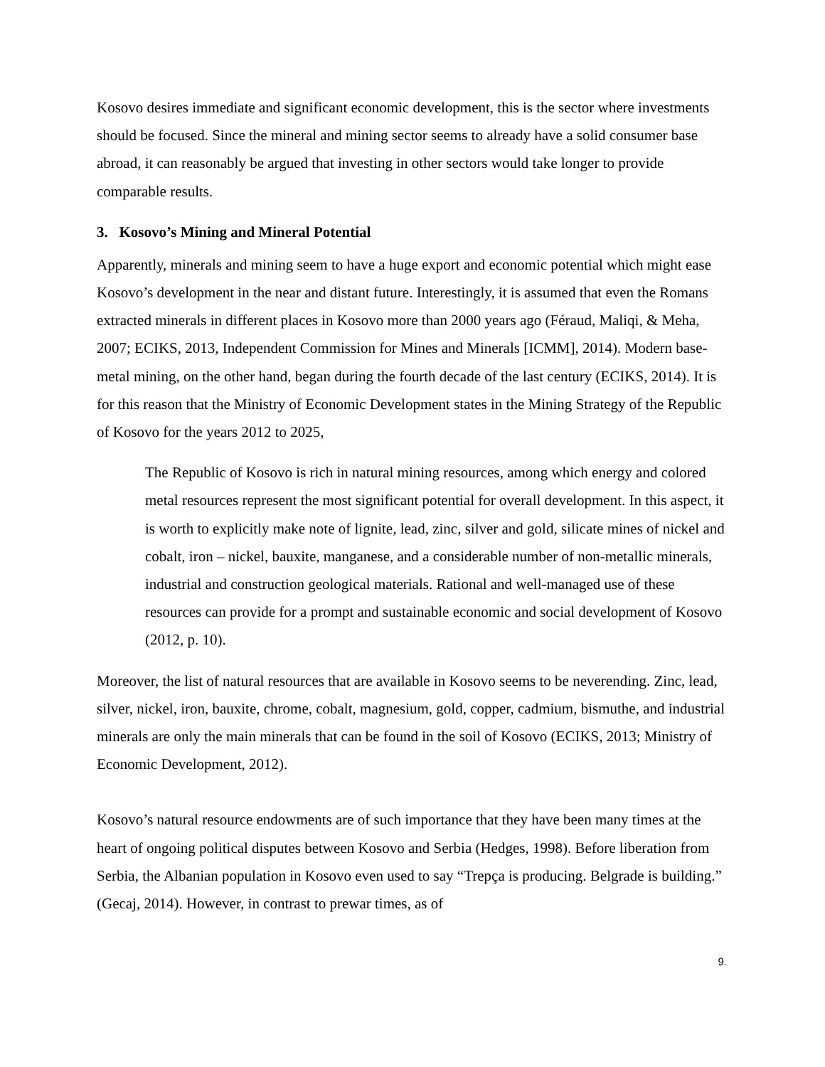Kosovo desires immediate and significant economic development, this is the sector where investments should be focused. Since the mineral and mining sector seems to already have a solid consumer base abroad, it can reasonably be argued that investing in other sectors would take longer to provide comparable results.
3. Kosovo’s Mining and Mineral Potential
Apparently, minerals and mining seem to have a huge export and economic potential which might ease Kosovo’s development in the near and distant future. Interestingly, it is assumed that even the Romans extracted minerals in different places in Kosovo more than 2000 years ago (Féraud, Maliqi, & Meha, 2007; ECIKS, 2013, Independent Commission for Mines and Minerals [ICMM], 2014). Modern base-metal mining, on the other hand, began during the fourth decade of the last century (ECIKS, 2014). It is for this reason that the Ministry of Economic Development states in the Mining Strategy of the Republic of Kosovo for the years 2012 to 2025,
The Republic of Kosovo is rich in natural mining resources, among which energy and colored metal resources represent the most significant potential for overall development. In this aspect, it is worth to explicitly make note of lignite, lead, zinc, silver and gold, silicate mines of nickel and cobalt, iron – nickel, bauxite, manganese, and a considerable number of non-metallic minerals, industrial and construction geological materials. Rational and well-managed use of these resources can provide for a prompt and sustainable economic and social development of Kosovo (2012, p. 10).
Moreover, the list of natural resources that are available in Kosovo seems to be neverending. Zinc, lead, silver, nickel, iron, bauxite, chrome, cobalt, magnesium, gold, copper, cadmium, bismuthe, and industrial minerals are only the main minerals that can be found in the soil of Kosovo (ECIKS, 2013; Ministry of Economic Development, 2012).
Kosovo’s natural resource endowments are of such importance that they have been many times at the heart of ongoing political disputes between Kosovo and Serbia (Hedges, 1998). Before liberation from Serbia, the Albanian population in Kosovo even used to say “Trepça is producing. Belgrade is building.” (Gecaj, 2014). However, in contrast to prewar times, as of
9.